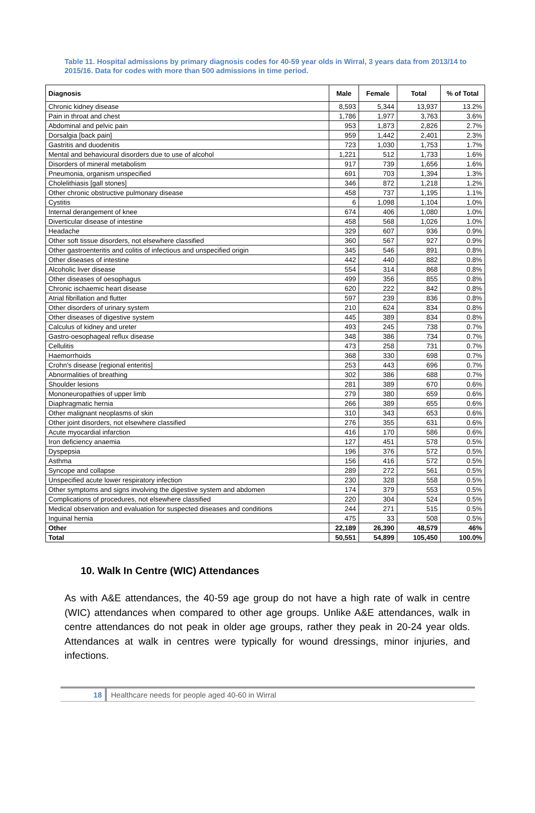Table 11. Hospital admissions by primary diagnosis codes for 40-59 year olds in Wirral, 3 years data from 2013/14 to 2015/16. Data for codes with more than 500 admissions in time period.
| Diagnosis | Male | Female | Total | % of Total |
| --- | --- | --- | --- | --- |
| Chronic kidney disease | 8,593 | 5,344 | 13,937 | 13.2% |
| Pain in throat and chest | 1,786 | 1,977 | 3,763 | 3.6% |
| Abdominal and pelvic pain | 953 | 1,873 | 2,826 | 2.7% |
| Dorsalgia [back pain] | 959 | 1,442 | 2,401 | 2.3% |
| Gastritis and duodenitis | 723 | 1,030 | 1,753 | 1.7% |
| Mental and behavioural disorders due to use of alcohol | 1,221 | 512 | 1,733 | 1.6% |
| Disorders of mineral metabolism | 917 | 739 | 1,656 | 1.6% |
| Pneumonia, organism unspecified | 691 | 703 | 1,394 | 1.3% |
| Cholelithiasis [gall stones] | 346 | 872 | 1,218 | 1.2% |
| Other chronic obstructive pulmonary disease | 458 | 737 | 1,195 | 1.1% |
| Cystitis | 6 | 1,098 | 1,104 | 1.0% |
| Internal derangement of knee | 674 | 406 | 1,080 | 1.0% |
| Diverticular disease of intestine | 458 | 568 | 1,026 | 1.0% |
| Headache | 329 | 607 | 936 | 0.9% |
| Other soft tissue disorders, not elsewhere classified | 360 | 567 | 927 | 0.9% |
| Other gastroenteritis and colitis of infectious and unspecified origin | 345 | 546 | 891 | 0.8% |
| Other diseases of intestine | 442 | 440 | 882 | 0.8% |
| Alcoholic liver disease | 554 | 314 | 868 | 0.8% |
| Other diseases of oesophagus | 499 | 356 | 855 | 0.8% |
| Chronic ischaemic heart disease | 620 | 222 | 842 | 0.8% |
| Atrial fibrillation and flutter | 597 | 239 | 836 | 0.8% |
| Other disorders of urinary system | 210 | 624 | 834 | 0.8% |
| Other diseases of digestive system | 445 | 389 | 834 | 0.8% |
| Calculus of kidney and ureter | 493 | 245 | 738 | 0.7% |
| Gastro-oesophageal reflux disease | 348 | 386 | 734 | 0.7% |
| Cellulitis | 473 | 258 | 731 | 0.7% |
| Haemorrhoids | 368 | 330 | 698 | 0.7% |
| Crohn's disease [regional enteritis] | 253 | 443 | 696 | 0.7% |
| Abnormalities of breathing | 302 | 386 | 688 | 0.7% |
| Shoulder lesions | 281 | 389 | 670 | 0.6% |
| Mononeuropathies of upper limb | 279 | 380 | 659 | 0.6% |
| Diaphragmatic hernia | 266 | 389 | 655 | 0.6% |
| Other malignant neoplasms of skin | 310 | 343 | 653 | 0.6% |
| Other joint disorders, not elsewhere classified | 276 | 355 | 631 | 0.6% |
| Acute myocardial infarction | 416 | 170 | 586 | 0.6% |
| Iron deficiency anaemia | 127 | 451 | 578 | 0.5% |
| Dyspepsia | 196 | 376 | 572 | 0.5% |
| Asthma | 156 | 416 | 572 | 0.5% |
| Syncope and collapse | 289 | 272 | 561 | 0.5% |
| Unspecified acute lower respiratory infection | 230 | 328 | 558 | 0.5% |
| Other symptoms and signs involving the digestive system and abdomen | 174 | 379 | 553 | 0.5% |
| Complications of procedures, not elsewhere classified | 220 | 304 | 524 | 0.5% |
| Medical observation and evaluation for suspected diseases and conditions | 244 | 271 | 515 | 0.5% |
| Inguinal hernia | 475 | 33 | 508 | 0.5% |
| Other | 22,189 | 26,390 | 48,579 | 46% |
| Total | 50,551 | 54,899 | 105,450 | 100.0% |
10. Walk In Centre (WIC) Attendances
As with A&E attendances, the 40-59 age group do not have a high rate of walk in centre (WIC) attendances when compared to other age groups. Unlike A&E attendances, walk in centre attendances do not peak in older age groups, rather they peak in 20-24 year olds. Attendances at walk in centres were typically for wound dressings, minor injuries, and infections.
18 Healthcare needs for people aged 40-60 in Wirral